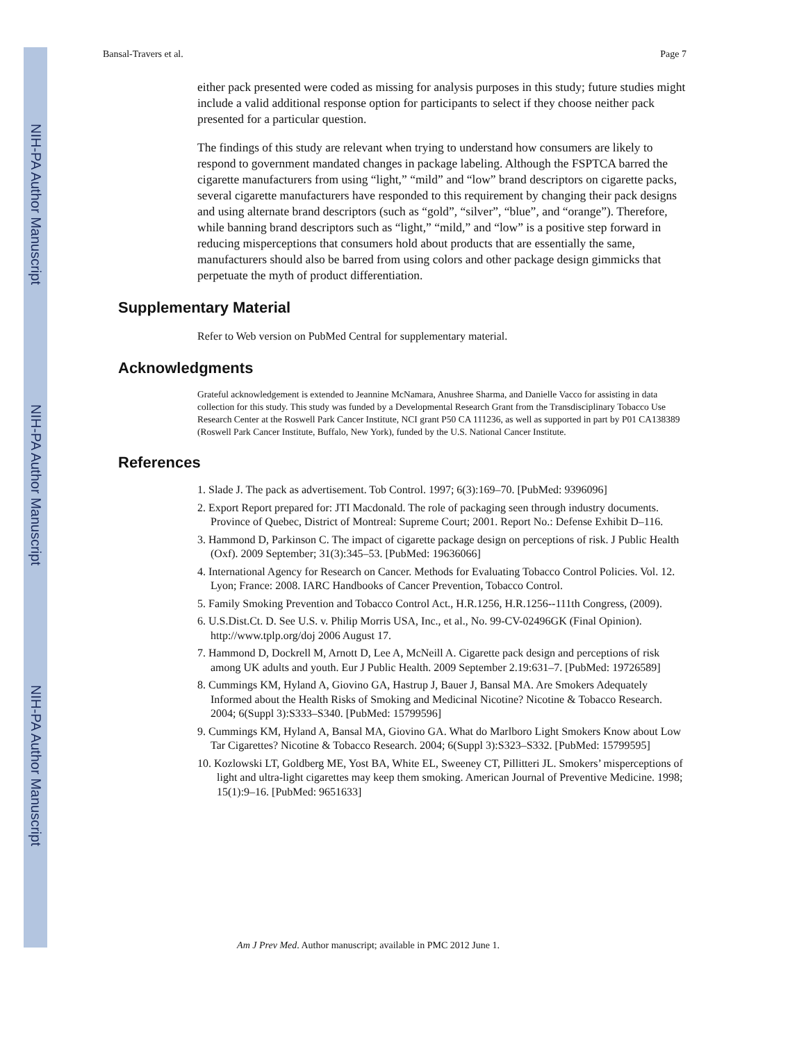NIH-PA Author Manuscript
NIH-PA Author Manuscript
NIH-PA Author Manuscript
Bansal-Travers et al. Page 7
either pack presented were coded as missing for analysis purposes in this study; future studies might include a valid additional response option for participants to select if they choose neither pack presented for a particular question.
The findings of this study are relevant when trying to understand how consumers are likely to respond to government mandated changes in package labeling. Although the FSPTCA barred the cigarette manufacturers from using “light,” “mild” and “low” brand descriptors on cigarette packs, several cigarette manufacturers have responded to this requirement by changing their pack designs and using alternate brand descriptors (such as “gold”, “silver”, “blue”, and “orange”). Therefore, while banning brand descriptors such as “light,” “mild,” and “low” is a positive step forward in reducing misperceptions that consumers hold about products that are essentially the same, manufacturers should also be barred from using colors and other package design gimmicks that perpetuate the myth of product differentiation.
Supplementary Material
Refer to Web version on PubMed Central for supplementary material.
Acknowledgments
Grateful acknowledgement is extended to Jeannine McNamara, Anushree Sharma, and Danielle Vacco for assisting in data collection for this study. This study was funded by a Developmental Research Grant from the Transdisciplinary Tobacco Use Research Center at the Roswell Park Cancer Institute, NCI grant P50 CA 111236, as well as supported in part by P01 CA138389 (Roswell Park Cancer Institute, Buffalo, New York), funded by the U.S. National Cancer Institute.
References
1. Slade J. The pack as advertisement. Tob Control. 1997; 6(3):169–70. [PubMed: 9396096]
2. Export Report prepared for: JTI Macdonald. The role of packaging seen through industry documents. Province of Quebec, District of Montreal: Supreme Court; 2001. Report No.: Defense Exhibit D–116.
3. Hammond D, Parkinson C. The impact of cigarette package design on perceptions of risk. J Public Health (Oxf). 2009 September; 31(3):345–53. [PubMed: 19636066]
4. International Agency for Research on Cancer. Methods for Evaluating Tobacco Control Policies. Vol. 12. Lyon; France: 2008. IARC Handbooks of Cancer Prevention, Tobacco Control.
5. Family Smoking Prevention and Tobacco Control Act., H.R.1256, H.R.1256--111th Congress, (2009).
6. U.S.Dist.Ct. D. See U.S. v. Philip Morris USA, Inc., et al., No. 99-CV-02496GK (Final Opinion). http://www.tplp.org/doj 2006 August 17.
7. Hammond D, Dockrell M, Arnott D, Lee A, McNeill A. Cigarette pack design and perceptions of risk among UK adults and youth. Eur J Public Health. 2009 September 2.19:631–7. [PubMed: 19726589]
8. Cummings KM, Hyland A, Giovino GA, Hastrup J, Bauer J, Bansal MA. Are Smokers Adequately Informed about the Health Risks of Smoking and Medicinal Nicotine? Nicotine & Tobacco Research. 2004; 6(Suppl 3):S333–S340. [PubMed: 15799596]
9. Cummings KM, Hyland A, Bansal MA, Giovino GA. What do Marlboro Light Smokers Know about Low Tar Cigarettes? Nicotine & Tobacco Research. 2004; 6(Suppl 3):S323–S332. [PubMed: 15799595]
10. Kozlowski LT, Goldberg ME, Yost BA, White EL, Sweeney CT, Pillitteri JL. Smokers’ misperceptions of light and ultra-light cigarettes may keep them smoking. American Journal of Preventive Medicine. 1998; 15(1):9–16. [PubMed: 9651633]
Am J Prev Med. Author manuscript; available in PMC 2012 June 1.